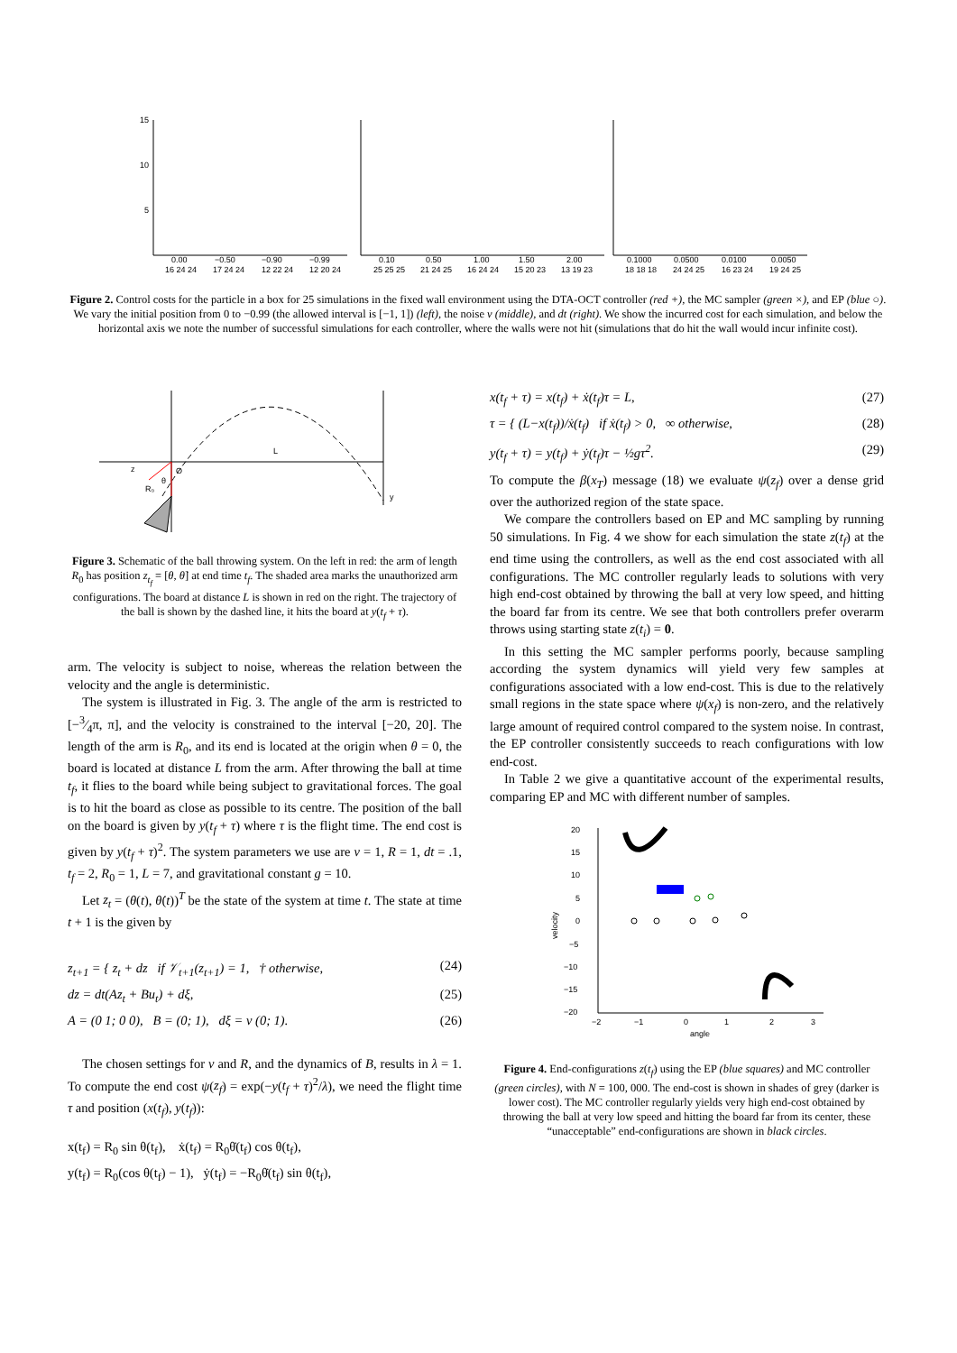15
10
5
0.00
−0.50
−0.90
−0.99
0.10
0.50
1.00
1.50
2.00
0.1000
0.0500
0.0100
0.0050
16 24 24
17 24 24
12 22 24
12 20 24
25 25 25
21 24 25
16 24 24
15 20 23
13 19 23
18 18 18
24 24 25
16 23 24
19 24 25
Figure 2. Control costs for the particle in a box for 25 simulations in the fixed wall environment using the DTA-OCT controller (red +), the MC sampler (green ×), and EP (blue ○). We vary the initial position from 0 to −0.99 (the allowed interval is [−1, 1]) (left), the noise ν (middle), and dt (right). We show the incurred cost for each simulation, and below the horizontal axis we note the number of successful simulations for each controller, where the walls were not hit (simulations that do hit the wall would incur infinite cost).
O
L
z
R₀
θ
y
Figure 3. Schematic of the ball throwing system. On the left in red: the arm of length R<sub>0</sub> has position z<sub>t<sub>f</sub></sub> = [θ, θ̇] at end time t<sub>f</sub>. The shaded area marks the unauthorized arm configurations. The board at distance L is shown in red on the right. The trajectory of the ball is shown by the dashed line, it hits the board at y(t<sub>f</sub> + τ).
arm. The velocity is subject to noise, whereas the relation between the velocity and the angle is deterministic.
The system is illustrated in Fig. 3. The angle of the arm is restricted to [−3⁄4π, π], and the velocity is constrained to the interval [−20, 20]. The length of the arm is R<sub>0</sub>, and its end is located at the origin when θ = 0, the board is located at distance L from the arm. After throwing the ball at time t<sub>f</sub>, it flies to the board while being subject to gravitational forces. The goal is to hit the board as close as possible to its centre. The position of the ball on the board is given by y(t<sub>f</sub> + τ) where τ is the flight time. The end cost is given by y(t<sub>f</sub> + τ)<sup>2</sup>. The system parameters we use are ν = 1, R = 1, dt = .1, t<sub>f</sub> = 2, R<sub>0</sub> = 1, L = 7, and gravitational constant g = 10.
Let z<sub>t</sub> = (θ(t), θ̇(t))<sup>T</sup> be the state of the system at time t. The state at time t + 1 is the given by
z<sub>t+1</sub> = { z<sub>t</sub> + dz if 𝒱<sub>t+1</sub>(z<sub>t+1</sub>) = 1, † otherwise, (24)
dz = dt(Az<sub>t</sub> + Bu<sub>t</sub>) + dξ, (25)
A = (0 1; 0 0), B = (0; 1), dξ = ν (0; 1). (26)
The chosen settings for ν and R, and the dynamics of B, results in λ = 1. To compute the end cost ψ(z<sub>f</sub>) = exp(−y(t<sub>f</sub> + τ)<sup>2</sup>/λ), we need the flight time τ and position (x(t<sub>f</sub>), y(t<sub>f</sub>)):
x(t<sub>f</sub>) = R<sub>0</sub> sin θ(t<sub>f</sub>), ẋ(t<sub>f</sub>) = R<sub>0</sub>θ̇(t<sub>f</sub>) cos θ(t<sub>f</sub>),
y(t<sub>f</sub>) = R<sub>0</sub>(cos θ(t<sub>f</sub>) − 1), ẏ(t<sub>f</sub>) = −R<sub>0</sub>θ̇(t<sub>f</sub>) sin θ(t<sub>f</sub>),
x(t<sub>f</sub> + τ) = x(t<sub>f</sub>) + ẋ(t<sub>f</sub>)τ = L, (27)
τ = { (L−x(t<sub>f</sub>))/ẋ(t<sub>f</sub>) if ẋ(t<sub>f</sub>) > 0, ∞ otherwise, (28)
y(t<sub>f</sub> + τ) = y(t<sub>f</sub>) + ẏ(t<sub>f</sub>)τ − ½gτ<sup>2</sup>. (29)
To compute the β(x<sub>T</sub>) message (18) we evaluate ψ(z<sub>f</sub>) over a dense grid over the authorized region of the state space.
We compare the controllers based on EP and MC sampling by running 50 simulations. In Fig. 4 we show for each simulation the state z(t<sub>f</sub>) at the end time using the controllers, as well as the end cost associated with all configurations. The MC controller regularly leads to solutions with very high end-cost obtained by throwing the ball at very low speed, and hitting the board far from its centre. We see that both controllers prefer overarm throws using starting state z(t<sub>i</sub>) = 0.
In this setting the MC sampler performs poorly, because sampling according the system dynamics will yield very few samples at configurations associated with a low end-cost. This is due to the relatively small regions in the state space where ψ(x<sub>f</sub>) is non-zero, and the relatively large amount of required control compared to the system noise. In contrast, the EP controller consistently succeeds to reach configurations with low end-cost.
In Table 2 we give a quantitative account of the experimental results, comparing EP and MC with different number of samples.
20
15
10
5
0
−5
−10
−15
−20
−2
−1
0
1
2
3
angle
velocity
Figure 4. End-configurations z(t<sub>f</sub>) using the EP (blue squares) and MC controller (green circles), with N = 100, 000. The end-cost is shown in shades of grey (darker is lower cost). The MC controller regularly yields very high end-cost obtained by throwing the ball at very low speed and hitting the board far from its center, these “unacceptable” end-configurations are shown in black circles.